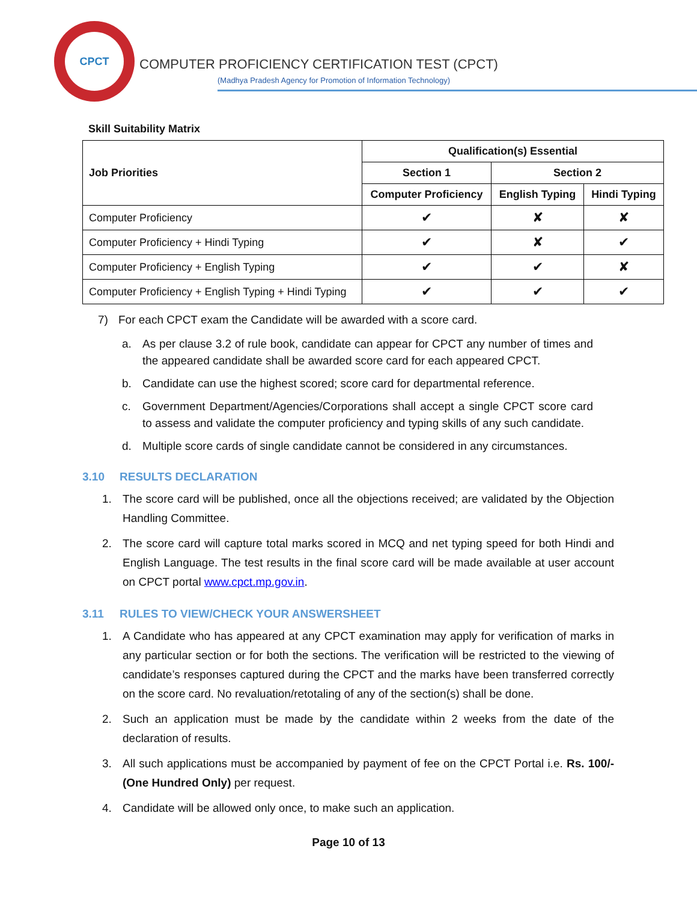CPCT
COMPUTER PROFICIENCY CERTIFICATION TEST (CPCT)
(Madhya Pradesh Agency for Promotion of Information Technology)
Skill Suitability Matrix
| Job Priorities | Qualification(s) Essential | | |
| --- | --- | --- | --- |
| | Section 1 | Section 2 | |
| | Computer Proficiency | English Typing | Hindi Typing |
| Computer Proficiency | ✔ | ✘ | ✘ |
| Computer Proficiency + Hindi Typing | ✔ | ✘ | ✔ |
| Computer Proficiency + English Typing | ✔ | ✔ | ✘ |
| Computer Proficiency + English Typing + Hindi Typing | ✔ | ✔ | ✔ |
7) For each CPCT exam the Candidate will be awarded with a score card.
a. As per clause 3.2 of rule book, candidate can appear for CPCT any number of times and the appeared candidate shall be awarded score card for each appeared CPCT.
b. Candidate can use the highest scored; score card for departmental reference.
c. Government Department/Agencies/Corporations shall accept a single CPCT score card to assess and validate the computer proficiency and typing skills of any such candidate.
d. Multiple score cards of single candidate cannot be considered in any circumstances.
3.10 RESULTS DECLARATION
1. The score card will be published, once all the objections received; are validated by the Objection Handling Committee.
2. The score card will capture total marks scored in MCQ and net typing speed for both Hindi and English Language. The test results in the final score card will be made available at user account on CPCT portal www.cpct.mp.gov.in.
3.11 RULES TO VIEW/CHECK YOUR ANSWERSHEET
1. A Candidate who has appeared at any CPCT examination may apply for verification of marks in any particular section or for both the sections. The verification will be restricted to the viewing of candidate’s responses captured during the CPCT and the marks have been transferred correctly on the score card. No revaluation/retotaling of any of the section(s) shall be done.
2. Such an application must be made by the candidate within 2 weeks from the date of the declaration of results.
3. All such applications must be accompanied by payment of fee on the CPCT Portal i.e. Rs. 100/- (One Hundred Only) per request.
4. Candidate will be allowed only once, to make such an application.
Page 10 of 13